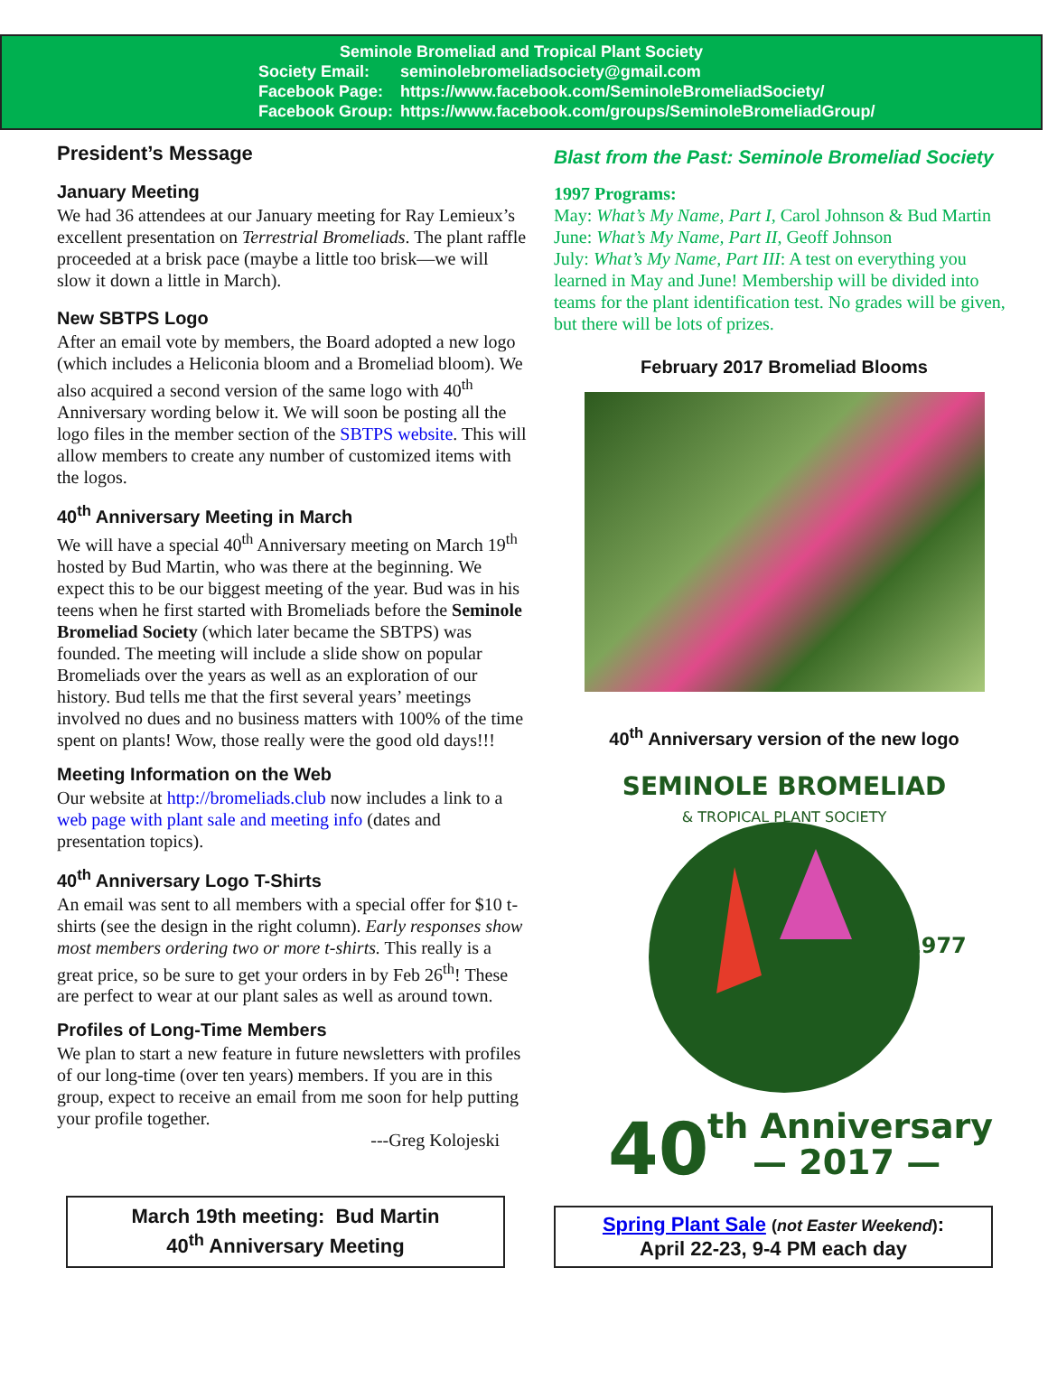Seminole Bromeliad and Tropical Plant Society
| Society Email: | seminolebromeliadsociety@gmail.com |
| Facebook Page: | https://www.facebook.com/SeminoleBromeliadSociety/ |
| Facebook Group: | https://www.facebook.com/groups/SeminoleBromeliadGroup/ |
President’s Message
January Meeting
We had 36 attendees at our January meeting for Ray Lemieux’s excellent presentation on Terrestrial Bromeliads. The plant raffle proceeded at a brisk pace (maybe a little too brisk—we will slow it down a little in March).
New SBTPS Logo
After an email vote by members, the Board adopted a new logo (which includes a Heliconia bloom and a Bromeliad bloom). We also acquired a second version of the same logo with 40<sup>th</sup> Anniversary wording below it. We will soon be posting all the logo files in the member section of the SBTPS website. This will allow members to create any number of customized items with the logos.
40<sup>th</sup> Anniversary Meeting in March
We will have a special 40<sup>th</sup> Anniversary meeting on March 19<sup>th</sup> hosted by Bud Martin, who was there at the beginning. We expect this to be our biggest meeting of the year. Bud was in his teens when he first started with Bromeliads before the Seminole Bromeliad Society (which later became the SBTPS) was founded. The meeting will include a slide show on popular Bromeliads over the years as well as an exploration of our history. Bud tells me that the first several years’ meetings involved no dues and no business matters with 100% of the time spent on plants! Wow, those really were the good old days!!!
Meeting Information on the Web
Our website at http://bromeliads.club now includes a link to a web page with plant sale and meeting info (dates and presentation topics).
40<sup>th</sup> Anniversary Logo T-Shirts
An email was sent to all members with a special offer for $10 t-shirts (see the design in the right column). Early responses show most members ordering two or more t-shirts. This really is a great price, so be sure to get your orders in by Feb 26<sup>th</sup>! These are perfect to wear at our plant sales as well as around town.
Profiles of Long-Time Members
We plan to start a new feature in future newsletters with profiles of our long-time (over ten years) members. If you are in this group, expect to receive an email from me soon for help putting your profile together.
---Greg Kolojeski
March 19th meeting: Bud Martin
40<sup>th</sup> Anniversary Meeting
Blast from the Past: Seminole Bromeliad Society
1997 Programs:
May: What’s My Name, Part I, Carol Johnson & Bud Martin
June: What’s My Name, Part II, Geoff Johnson
July: What’s My Name, Part III: A test on everything you learned in May and June! Membership will be divided into teams for the plant identification test. No grades will be given, but there will be lots of prizes.
February 2017 Bromeliad Blooms
40<sup>th</sup> Anniversary version of the new logo
SEMINOLE BROMELIAD
& TROPICAL PLANT SOCIETY
1977
40
th Anniversary
— 2017 —
Spring Plant Sale (not Easter Weekend):
April 22-23, 9-4 PM each day